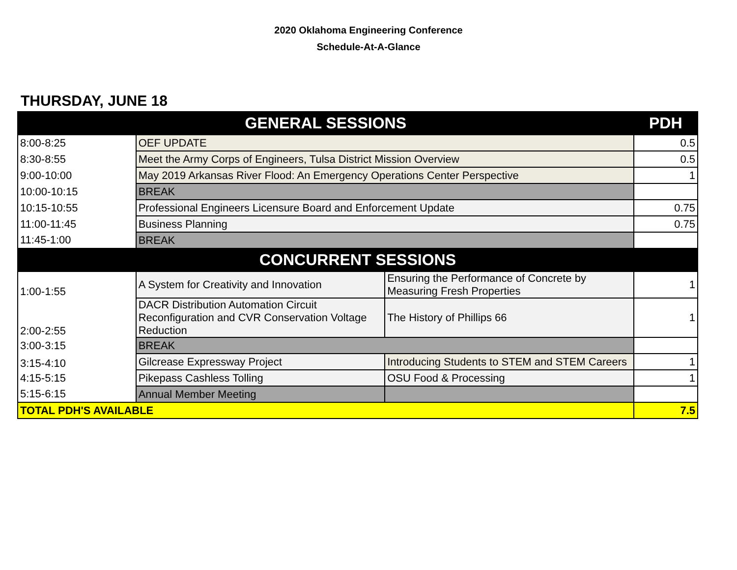2020 Oklahoma Engineering Conference
Schedule-At-A-Glance
THURSDAY, JUNE 18
| GENERAL SESSIONS | | | PDH |
| --- | --- | --- | --- |
| 8:00-8:25 | OEF UPDATE | | 0.5 |
| 8:30-8:55 | Meet the Army Corps of Engineers, Tulsa District Mission Overview | | 0.5 |
| 9:00-10:00 | May 2019 Arkansas River Flood: An Emergency Operations Center Perspective | | 1 |
| 10:00-10:15 | BREAK | | |
| 10:15-10:55 | Professional Engineers Licensure Board and Enforcement Update | | 0.75 |
| 11:00-11:45 | Business Planning | | 0.75 |
| 11:45-1:00 | BREAK | | |
| CONCURRENT SESSIONS | | | |
| 1:00-1:55 | A System for Creativity and Innovation | Ensuring the Performance of Concrete by Measuring Fresh Properties | 1 |
| 2:00-2:55 | DACR Distribution Automation Circuit Reconfiguration and CVR Conservation Voltage Reduction | The History of Phillips 66 | 1 |
| 3:00-3:15 | BREAK | | |
| 3:15-4:10 | Gilcrease Expressway Project | Introducing Students to STEM and STEM Careers | 1 |
| 4:15-5:15 | Pikepass Cashless Tolling | OSU Food & Processing | 1 |
| 5:15-6:15 | Annual Member Meeting | | |
| TOTAL PDH'S AVAILABLE | | | 7.5 |